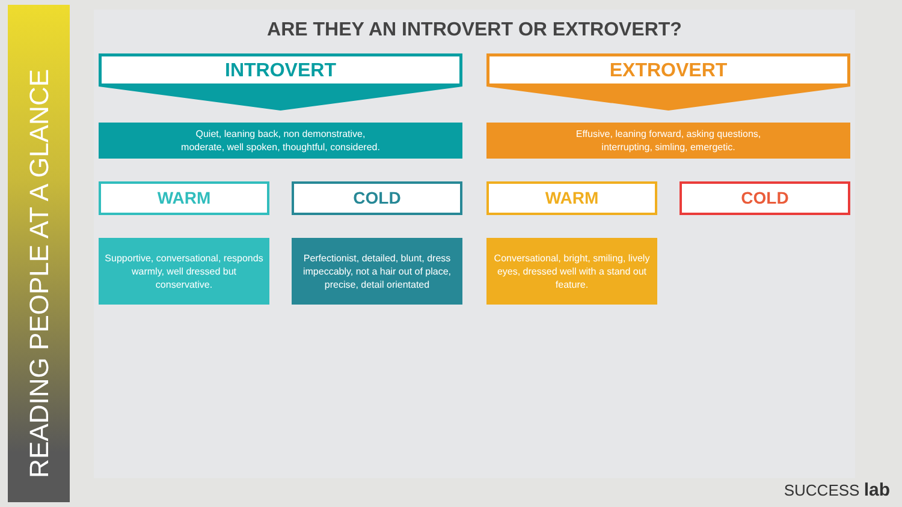READING PEOPLE AT A GLANCE
ARE THEY AN INTROVERT OR EXTROVERT?
INTROVERT
Quiet, leaning back, non demonstrative,
moderate, well spoken, thoughtful, considered.
WARM
Supportive, conversational, responds warmly, well dressed but conservative.
COLD
Perfectionist, detailed, blunt, dress impeccably, not a hair out of place, precise, detail orientated
EXTROVERT
Effusive, leaning forward, asking questions,
interrupting, simling, emergetic.
WARM
Conversational, bright, smiling, lively eyes, dressed well with a stand out feature.
COLD
SUCCESS lab